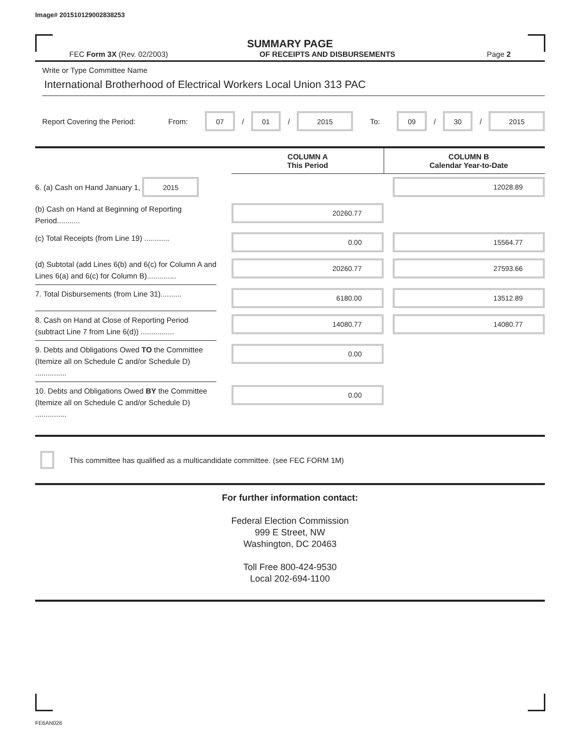Image# 201510129002838253
SUMMARY PAGE
FEC Form 3X (Rev. 02/2003) OF RECEIPTS AND DISBURSEMENTS Page 2
Write or Type Committee Name
International Brotherhood of Electrical Workers Local Union 313 PAC
Report Covering the Period: From: 07 / 01 / 2015 To: 09 / 30 / 2015
| | | COLUMN A This Period | | COLUMN B Calendar Year-to-Date |
| --- | --- | --- | --- | --- |
| 6. (a) Cash on Hand January 1, 2015 | | | | 12028.89 |
| (b) Cash on Hand at Beginning of Reporting Period........... | | 20260.77 | | |
| (c) Total Receipts (from Line 19) ............ | | 0.00 | | 15564.77 |
| (d) Subtotal (add Lines 6(b) and 6(c) for Column A and Lines 6(a) and 6(c) for Column B).............. | | 20260.77 | | 27593.66 |
| 7. Total Disbursements (from Line 31).......... | | 6180.00 | | 13512.89 |
| 8. Cash on Hand at Close of Reporting Period (subtract Line 7 from Line 6(d)) ................ | | 14080.77 | | 14080.77 |
| 9. Debts and Obligations Owed TO the Committee (Itemize all on Schedule C and/or Schedule D) ............... | | 0.00 | | |
| 10. Debts and Obligations Owed BY the Committee (Itemize all on Schedule C and/or Schedule D) ............... | | 0.00 | | |
This committee has qualified as a multicandidate committee. (see FEC FORM 1M)
For further information contact:
Federal Election Commission
999 E Street, NW
Washington, DC 20463
Toll Free 800-424-9530
Local 202-694-1100
FE6AN026